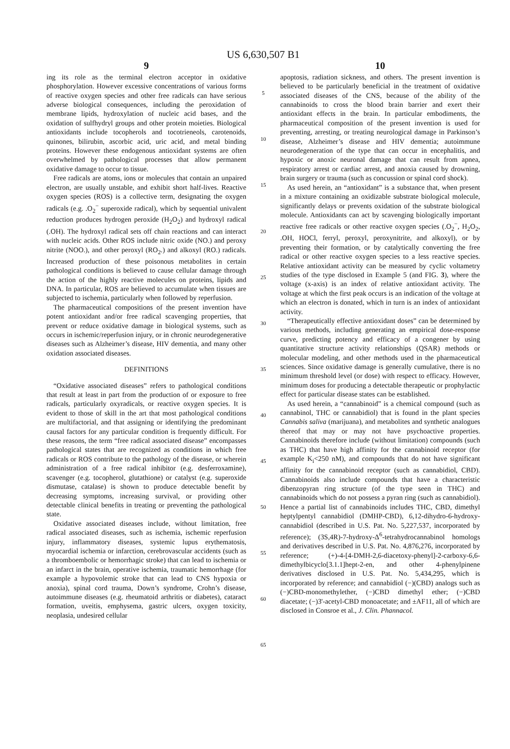US 6,630,507 B1
9
ing its role as the terminal electron acceptor in oxidative phosphorylation. However excessive concentrations of various forms of reactive oxygen species and other free radicals can have serious adverse biological consequences, including the peroxidation of membrane lipids, hydroxylation of nucleic acid bases, and the oxidation of sulfhydryl groups and other protein moieties. Biological antioxidants include tocopherols and tocotrieneols, carotenoids, quinones, bilirubin, ascorbic acid, uric acid, and metal binding proteins. However these endogenous antioxidant systems are often overwhelmed by pathological processes that allow permanent oxidative damage to occur to tissue.
Free radicals are atoms, ions or molecules that contain an unpaired electron, are usually unstable, and exhibit short half-lives. Reactive oxygen species (ROS) is a collective term, designating the oxygen radicals (e.g. .O<sub>2</sub><sup>−</sup> superoxide radical), which by sequential univalent reduction produces hydrogen peroxide (H<sub>2</sub>O<sub>2</sub>) and hydroxyl radical (.OH). The hydroxyl radical sets off chain reactions and can interact with nucleic acids. Other ROS include nitric oxide (NO.) and peroxy nitrite (NOO.), and other peroxyl (RO<sub>2</sub>.) and alkoxyl (RO.) radicals. Increased production of these poisonous metabolites in certain pathological conditions is believed to cause cellular damage through the action of the highly reactive molecules on proteins, lipids and DNA. In particular, ROS are believed to accumulate when tissues are subjected to ischemia, particularly when followed by reperfusion.
The pharmaceutical compositions of the present invention have potent antioxidant and/or free radical scavenging properties, that prevent or reduce oxidative damage in biological systems, such as occurs in ischemic/reperfusion injury, or in chronic neurodegenerative diseases such as Alzheimer’s disease, HIV dementia, and many other oxidation associated diseases.
DEFINITIONS
“Oxidative associated diseases” refers to pathological conditions that result at least in part from the production of or exposure to free radicals, particularly oxyradicals, or reactive oxygen species. It is evident to those of skill in the art that most pathological conditions are multifactorial, and that assigning or identifying the predominant causal factors for any particular condition is frequently difficult. For these reasons, the term “free radical associated disease” encompasses pathological states that are recognized as conditions in which free radicals or ROS contribute to the pathology of the disease, or wherein administration of a free radical inhibitor (e.g. desferroxamine), scavenger (e.g. tocopherol, glutathione) or catalyst (e.g. superoxide dismutase, catalase) is shown to produce detectable benefit by decreasing symptoms, increasing survival, or providing other detectable clinical benefits in treating or preventing the pathological state.
Oxidative associated diseases include, without limitation, free radical associated diseases, such as ischemia, ischemic reperfusion injury, inflammatory diseases, systemic lupus erythematosis, myocardial ischemia or infarction, cerebrovascular accidents (such as a thromboembolic or hemorrhagic stroke) that can lead to ischemia or an infarct in the brain, operative ischemia, traumatic hemorrhage (for example a hypovolemic stroke that can lead to CNS hypoxia or anoxia), spinal cord trauma, Down’s syndrome, Crohn’s disease, autoimmune diseases (e.g. rheumatoid arthritis or diabetes), cataract formation, uveitis, emphysema, gastric ulcers, oxygen toxicity, neoplasia, undesired cellular
5
10
15
20
25
30
35
40
45
50
55
60
65
10
apoptosis, radiation sickness, and others. The present invention is believed to be particularly beneficial in the treatment of oxidative associated diseases of the CNS, because of the ability of the cannabinoids to cross the blood brain barrier and exert their antioxidant effects in the brain. In particular embodiments, the pharmaceutical composition of the present invention is used for preventing, arresting, or treating neurological damage in Parkinson’s disease, Alzheimer’s disease and HIV dementia; autoimmune neurodegeneration of the type that can occur in encephalitis, and hypoxic or anoxic neuronal damage that can result from apnea, respiratory arrest or cardiac arrest, and anoxia caused by drowning, brain surgery or trauma (such as concussion or spinal cord shock).
As used herein, an “antioxidant” is a substance that, when present in a mixture containing an oxidizable substrate biological molecule, significantly delays or prevents oxidation of the substrate biological molecule. Antioxidants can act by scavenging biologically important reactive free radicals or other reactive oxygen species (.O<sub>2</sub><sup>−</sup>, H<sub>2</sub>O<sub>2</sub>, .OH, HOCl, ferryl, peroxyl, peroxynitrite, and alkoxyl), or by preventing their formation, or by catalytically converting the free radical or other reactive oxygen species to a less reactive species. Relative antioxidant activity can be measured by cyclic voltametry studies of the type disclosed in Example 5 (and FIG. 3), where the voltage (x-axis) is an index of relative antioxidant activity. The voltage at which the first peak occurs is an indication of the voltage at which an electron is donated, which in turn is an index of antioxidant activity.
“Therapeutically effective antioxidant doses” can be determined by various methods, including generating an empirical dose-response curve, predicting potency and efficacy of a congener by using quantitative structure activity relationships (QSAR) methods or molecular modeling, and other methods used in the pharmaceutical sciences. Since oxidative damage is generally cumulative, there is no minimum threshold level (or dose) with respect to efficacy. However, minimum doses for producing a detectable therapeutic or prophylactic effect for particular disease states can be established.
As used herein, a “cannabinoid” is a chemical compound (such as cannabinol, THC or cannabidiol) that is found in the plant species Cannabis saliva (marijuana), and metabolites and synthetic analogues thereof that may or may not have psychoactive properties. Cannabinoids therefore include (without limitation) compounds (such as THC) that have high affinity for the cannabinoid receptor (for example K<sub>i</sub><250 nM), and compounds that do not have significant affinity for the cannabinoid receptor (such as cannabidiol, CBD). Cannabinoids also include compounds that have a characteristic dibenzopyran ring structure (of the type seen in THC) and cannabinoids which do not possess a pyran ring (such as cannabidiol). Hence a partial list of cannabinoids includes THC, CBD, dimethyl heptylpentyl cannabidiol (DMHP-CBD), 6,12-dihydro-6-hydroxy-cannabidiol (described in U.S. Pat. No. 5,227,537, incorporated by reference); (3S,4R)-7-hydroxy-Δ<sup>6</sup>-tetrahydrocannabinol homologs and derivatives described in U.S. Pat. No. 4,876,276, incorporated by reference; (+)-4-[4-DMH-2,6-diacetoxy-phenyl]-2-carboxy-6,6-dimethylbicyclo[3.1.1]hept-2-en, and other 4-phenylpinene derivatives disclosed in U.S. Pat. No. 5,434,295, which is incorporated by reference; and cannabidiol (−)(CBD) analogs such as (−)CBD-monomethylether, (−)CBD dimethyl ether; (−)CBD diacetate; (−)3'-acetyl-CBD monoacetate; and ±AF11, all of which are disclosed in Consroe et al., J. Clin. Phannacol.